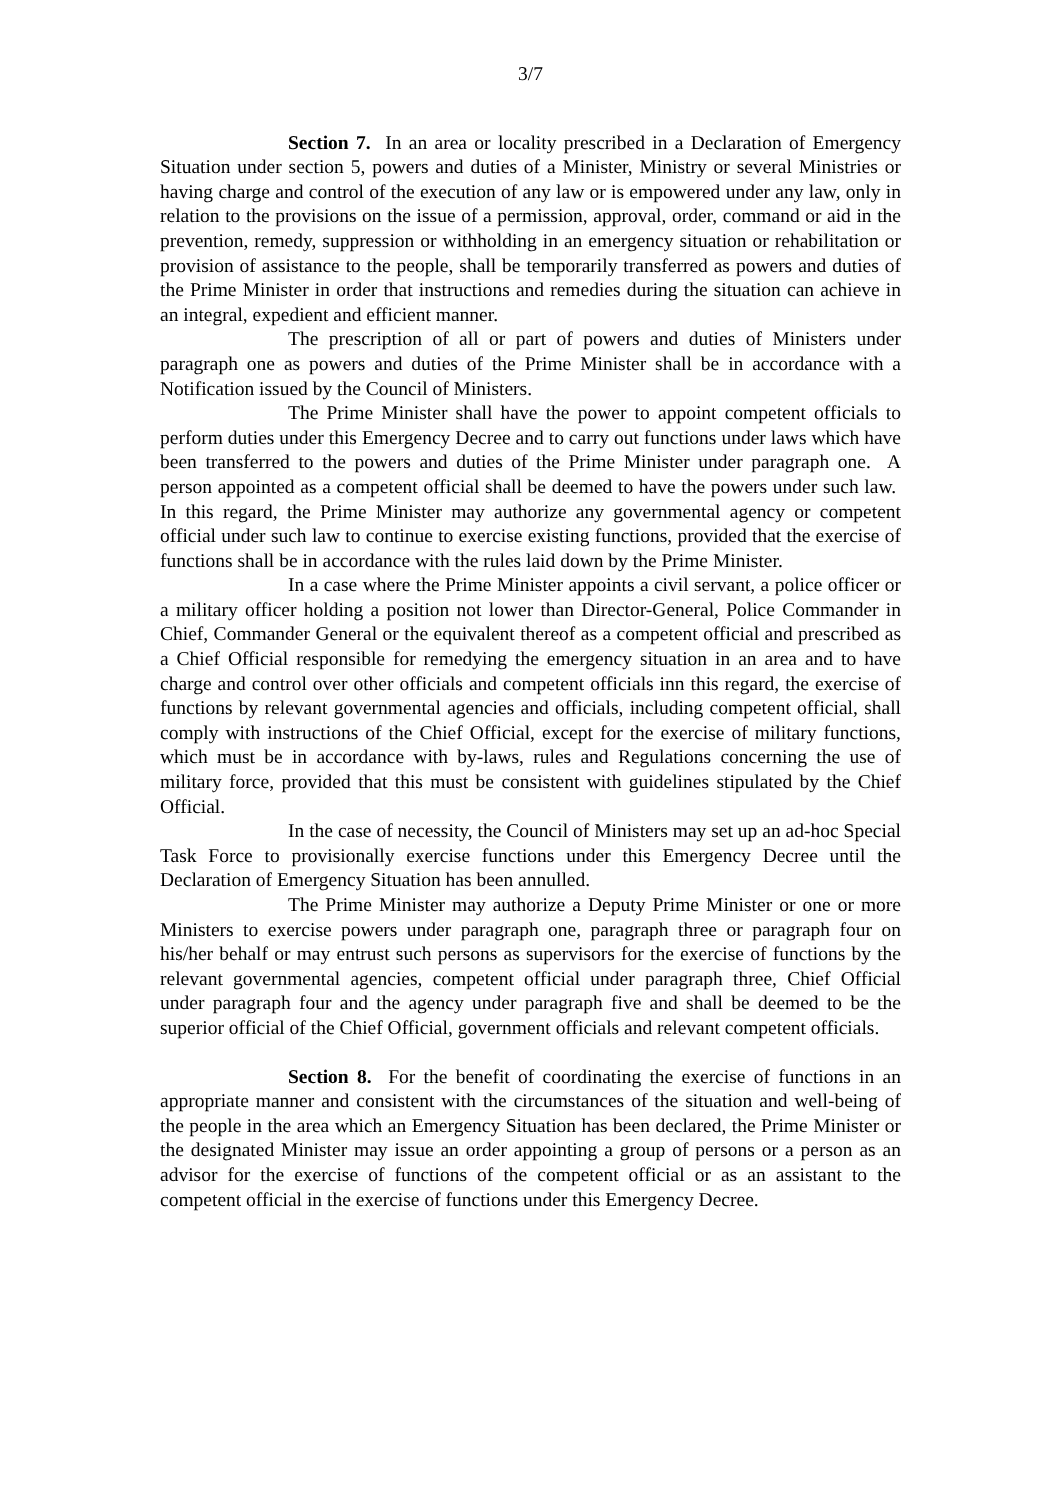3/7
Section 7. In an area or locality prescribed in a Declaration of Emergency Situation under section 5, powers and duties of a Minister, Ministry or several Ministries or having charge and control of the execution of any law or is empowered under any law, only in relation to the provisions on the issue of a permission, approval, order, command or aid in the prevention, remedy, suppression or withholding in an emergency situation or rehabilitation or provision of assistance to the people, shall be temporarily transferred as powers and duties of the Prime Minister in order that instructions and remedies during the situation can achieve in an integral, expedient and efficient manner.
The prescription of all or part of powers and duties of Ministers under paragraph one as powers and duties of the Prime Minister shall be in accordance with a Notification issued by the Council of Ministers.
The Prime Minister shall have the power to appoint competent officials to perform duties under this Emergency Decree and to carry out functions under laws which have been transferred to the powers and duties of the Prime Minister under paragraph one. A person appointed as a competent official shall be deemed to have the powers under such law. In this regard, the Prime Minister may authorize any governmental agency or competent official under such law to continue to exercise existing functions, provided that the exercise of functions shall be in accordance with the rules laid down by the Prime Minister.
In a case where the Prime Minister appoints a civil servant, a police officer or a military officer holding a position not lower than Director-General, Police Commander in Chief, Commander General or the equivalent thereof as a competent official and prescribed as a Chief Official responsible for remedying the emergency situation in an area and to have charge and control over other officials and competent officials inn this regard, the exercise of functions by relevant governmental agencies and officials, including competent official, shall comply with instructions of the Chief Official, except for the exercise of military functions, which must be in accordance with by-laws, rules and Regulations concerning the use of military force, provided that this must be consistent with guidelines stipulated by the Chief Official.
In the case of necessity, the Council of Ministers may set up an ad-hoc Special Task Force to provisionally exercise functions under this Emergency Decree until the Declaration of Emergency Situation has been annulled.
The Prime Minister may authorize a Deputy Prime Minister or one or more Ministers to exercise powers under paragraph one, paragraph three or paragraph four on his/her behalf or may entrust such persons as supervisors for the exercise of functions by the relevant governmental agencies, competent official under paragraph three, Chief Official under paragraph four and the agency under paragraph five and shall be deemed to be the superior official of the Chief Official, government officials and relevant competent officials.
Section 8. For the benefit of coordinating the exercise of functions in an appropriate manner and consistent with the circumstances of the situation and well-being of the people in the area which an Emergency Situation has been declared, the Prime Minister or the designated Minister may issue an order appointing a group of persons or a person as an advisor for the exercise of functions of the competent official or as an assistant to the competent official in the exercise of functions under this Emergency Decree.